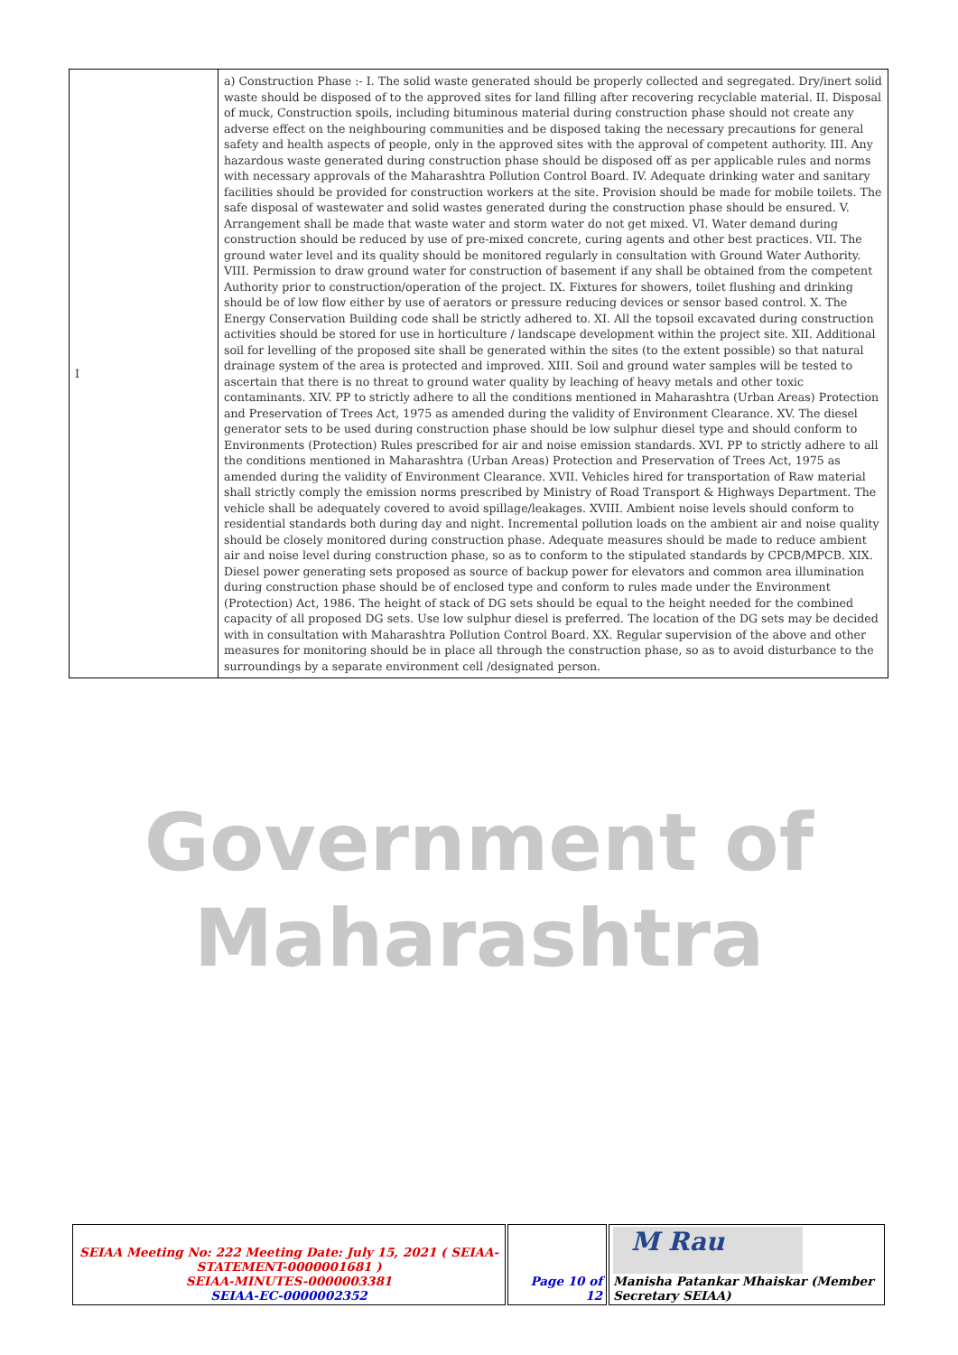| I | a) Construction Phase :- I. The solid waste generated should be properly collected and segregated. Dry/inert solid waste should be disposed of to the approved sites for land filling after recovering recyclable material. II. Disposal of muck, Construction spoils, including bituminous material during construction phase should not create any adverse effect on the neighbouring communities and be disposed taking the necessary precautions for general safety and health aspects of people, only in the approved sites with the approval of competent authority. III. Any hazardous waste generated during construction phase should be disposed off as per applicable rules and norms with necessary approvals of the Maharashtra Pollution Control Board. IV. Adequate drinking water and sanitary facilities should be provided for construction workers at the site. Provision should be made for mobile toilets. The safe disposal of wastewater and solid wastes generated during the construction phase should be ensured. V. Arrangement shall be made that waste water and storm water do not get mixed. VI. Water demand during construction should be reduced by use of pre-mixed concrete, curing agents and other best practices. VII. The ground water level and its quality should be monitored regularly in consultation with Ground Water Authority. VIII. Permission to draw ground water for construction of basement if any shall be obtained from the competent Authority prior to construction/operation of the project. IX. Fixtures for showers, toilet flushing and drinking should be of low flow either by use of aerators or pressure reducing devices or sensor based control. X. The Energy Conservation Building code shall be strictly adhered to. XI. All the topsoil excavated during construction activities should be stored for use in horticulture / landscape development within the project site. XII. Additional soil for levelling of the proposed site shall be generated within the sites (to the extent possible) so that natural drainage system of the area is protected and improved. XIII. Soil and ground water samples will be tested to ascertain that there is no threat to ground water quality by leaching of heavy metals and other toxic contaminants. XIV. PP to strictly adhere to all the conditions mentioned in Maharashtra (Urban Areas) Protection and Preservation of Trees Act, 1975 as amended during the validity of Environment Clearance. XV. The diesel generator sets to be used during construction phase should be low sulphur diesel type and should conform to Environments (Protection) Rules prescribed for air and noise emission standards. XVI. PP to strictly adhere to all the conditions mentioned in Maharashtra (Urban Areas) Protection and Preservation of Trees Act, 1975 as amended during the validity of Environment Clearance. XVII. Vehicles hired for transportation of Raw material shall strictly comply the emission norms prescribed by Ministry of Road Transport & Highways Department. The vehicle shall be adequately covered to avoid spillage/leakages. XVIII. Ambient noise levels should conform to residential standards both during day and night. Incremental pollution loads on the ambient air and noise quality should be closely monitored during construction phase. Adequate measures should be made to reduce ambient air and noise level during construction phase, so as to conform to the stipulated standards by CPCB/MPCB. XIX. Diesel power generating sets proposed as source of backup power for elevators and common area illumination during construction phase should be of enclosed type and conform to rules made under the Environment (Protection) Act, 1986. The height of stack of DG sets should be equal to the height needed for the combined capacity of all proposed DG sets. Use low sulphur diesel is preferred. The location of the DG sets may be decided with in consultation with Maharashtra Pollution Control Board. XX. Regular supervision of the above and other measures for monitoring should be in place all through the construction phase, so as to avoid disturbance to the surroundings by a separate environment cell /designated person. |
Government of
Maharashtra
| SEIAA Meeting No: 222 Meeting Date: July 15, 2021 ( SEIAA-STATEMENT-0000001681 ) SEIAA-MINUTES-0000003381 SEIAA-EC-0000002352 | Page 10 of 12 | M Rau Manisha Patankar Mhaiskar (Member Secretary SEIAA) |